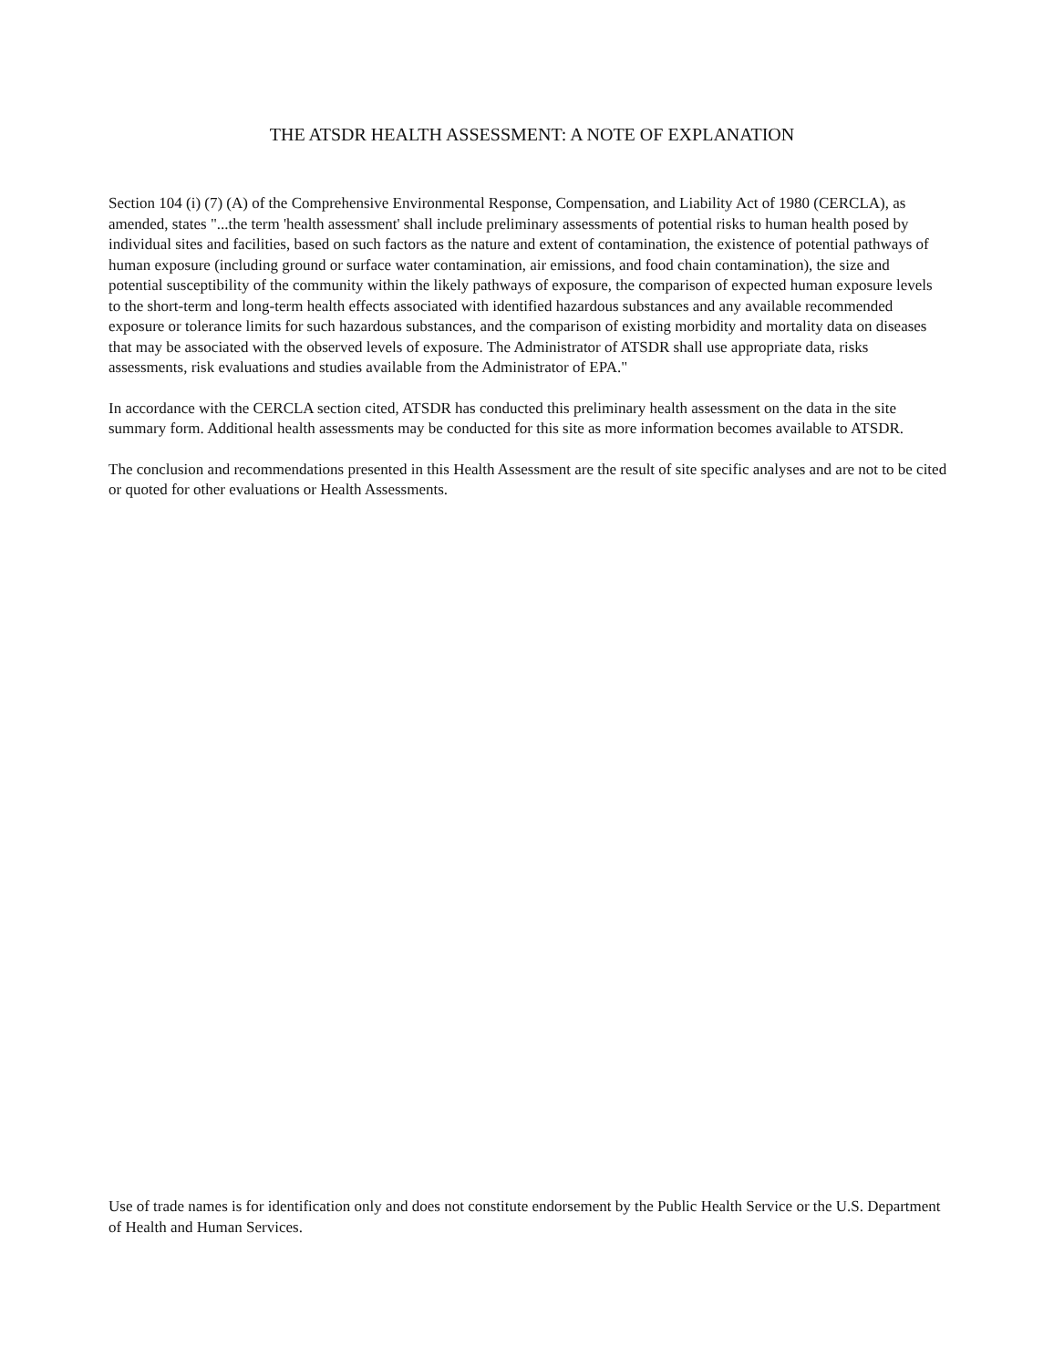THE ATSDR HEALTH ASSESSMENT: A NOTE OF EXPLANATION
Section 104 (i) (7) (A) of the Comprehensive Environmental Response, Compensation, and Liability Act of 1980 (CERCLA), as amended, states "...the term 'health assessment' shall include preliminary assessments of potential risks to human health posed by individual sites and facilities, based on such factors as the nature and extent of contamination, the existence of potential pathways of human exposure (including ground or surface water contamination, air emissions, and food chain contamination), the size and potential susceptibility of the community within the likely pathways of exposure, the comparison of expected human exposure levels to the short-term and long-term health effects associated with identified hazardous substances and any available recommended exposure or tolerance limits for such hazardous substances, and the comparison of existing morbidity and mortality data on diseases that may be associated with the observed levels of exposure. The Administrator of ATSDR shall use appropriate data, risks assessments, risk evaluations and studies available from the Administrator of EPA."
In accordance with the CERCLA section cited, ATSDR has conducted this preliminary health assessment on the data in the site summary form. Additional health assessments may be conducted for this site as more information becomes available to ATSDR.
The conclusion and recommendations presented in this Health Assessment are the result of site specific analyses and are not to be cited or quoted for other evaluations or Health Assessments.
Use of trade names is for identification only and does not constitute endorsement by the Public Health Service or the U.S. Department of Health and Human Services.